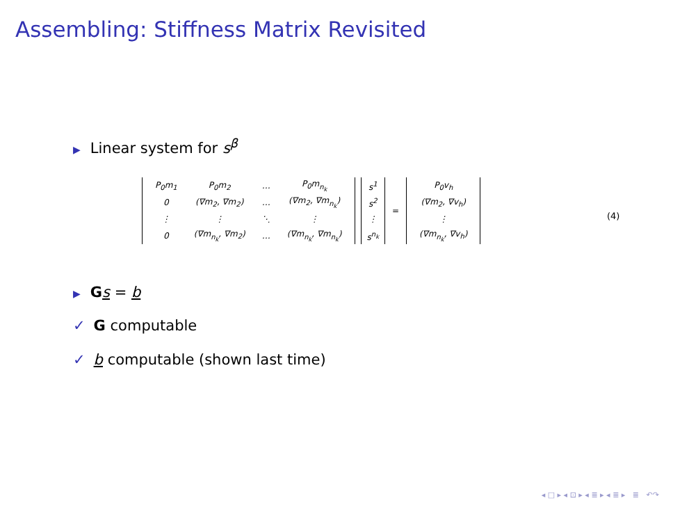Assembling: Stiffness Matrix Revisited
▶ Linear system for s<sup>β</sup>
| P<sub>0</sub> m<sub>1</sub> | P<sub>0</sub> m<sub>2</sub> | … | P<sub>0</sub> m<sub>n<sub>k</sub></sub> |
| 0 | (∇ m<sub>2</sub>, ∇ m<sub>2</sub>) | … | (∇ m<sub>2</sub>, ∇ m<sub>n<sub>k</sub></sub>) |
| ⋮ | ⋮ | ⋱ | ⋮ |
| 0 | (∇ m<sub>n<sub>k</sub></sub>, ∇ m<sub>2</sub>) | … | (∇ m<sub>n<sub>k</sub></sub>, ∇ m<sub>n<sub>k</sub></sub>) |
| s<sup>1</sup> |
| s<sup>2</sup> |
| ⋮ |
| s<sup>n<sub>k</sub></sup> |
=
| P<sub>0</sub> v<sub>h</sub> |
| (∇ m<sub>2</sub>, ∇ v<sub>h</sub> ) |
| ⋮ |
| (∇ m<sub>n<sub>k</sub></sub>, ∇ v<sub>h</sub> ) |
(4)
▶ Gs = b
✓ G computable
✓ b computable (shown last time)
◂ □ ▸ ◂ ⊡ ▸ ◂ ≣ ▸ ◂ ≣ ▸ ≣ ↶↷